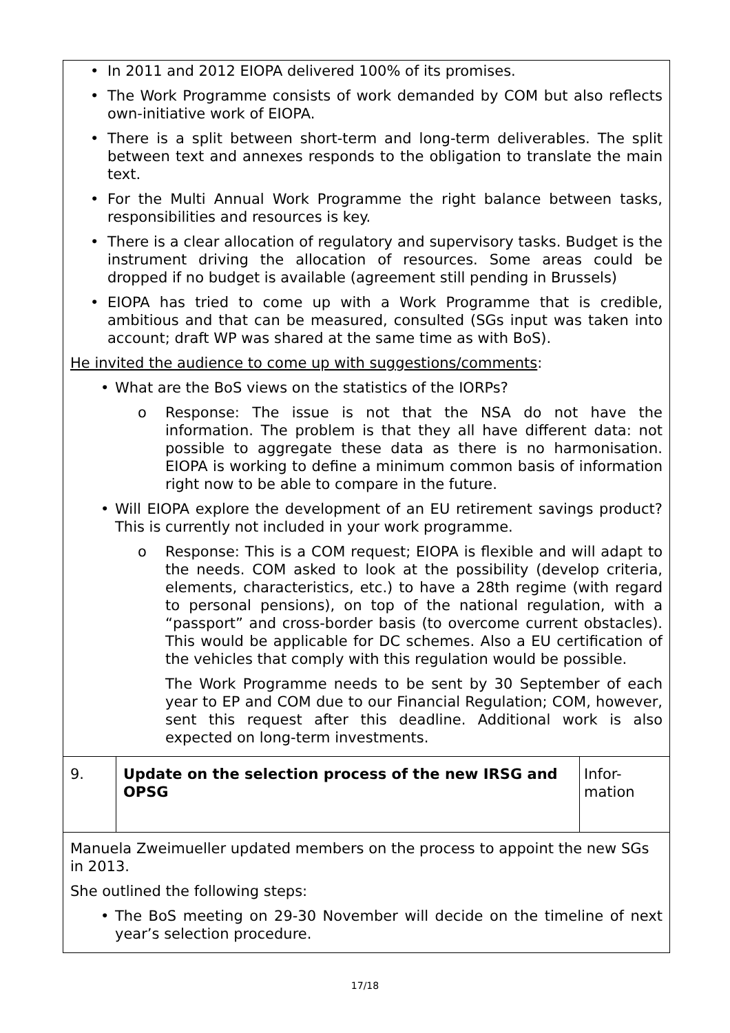| • In 2011 and 2012 EIOPA delivered 100% of its promises. • The Work Programme consists of work demanded by COM but also reflects own-initiative work of EIOPA. • There is a split between short-term and long-term deliverables. The split between text and annexes responds to the obligation to translate the main text. • For the Multi Annual Work Programme the right balance between tasks, responsibilities and resources is key. • There is a clear allocation of regulatory and supervisory tasks. Budget is the instrument driving the allocation of resources. Some areas could be dropped if no budget is available (agreement still pending in Brussels) • EIOPA has tried to come up with a Work Programme that is credible, ambitious and that can be measured, consulted (SGs input was taken into account; draft WP was shared at the same time as with BoS). He invited the audience to come up with suggestions/comments : • What are the BoS views on the statistics of the IORPs? o Response: The issue is not that the NSA do not have the information. The problem is that they all have different data: not possible to aggregate these data as there is no harmonisation. EIOPA is working to define a minimum common basis of information right now to be able to compare in the future. • Will EIOPA explore the development of an EU retirement savings product? This is currently not included in your work programme. o Response: This is a COM request; EIOPA is flexible and will adapt to the needs. COM asked to look at the possibility (develop criteria, elements, characteristics, etc.) to have a 28th regime (with regard to personal pensions), on top of the national regulation, with a “passport” and cross-border basis (to overcome current obstacles). This would be applicable for DC schemes. Also a EU certification of the vehicles that comply with this regulation would be possible. The Work Programme needs to be sent by 30 September of each year to EP and COM due to our Financial Regulation; COM, however, sent this request after this deadline. Additional work is also expected on long-term investments. | | |
| 9. | Update on the selection process of the new IRSG and OPSG | Infor- mation |
| Manuela Zweimueller updated members on the process to appoint the new SGs in 2013. She outlined the following steps: • The BoS meeting on 29-30 November will decide on the timeline of next year’s selection procedure. | | |
17/18